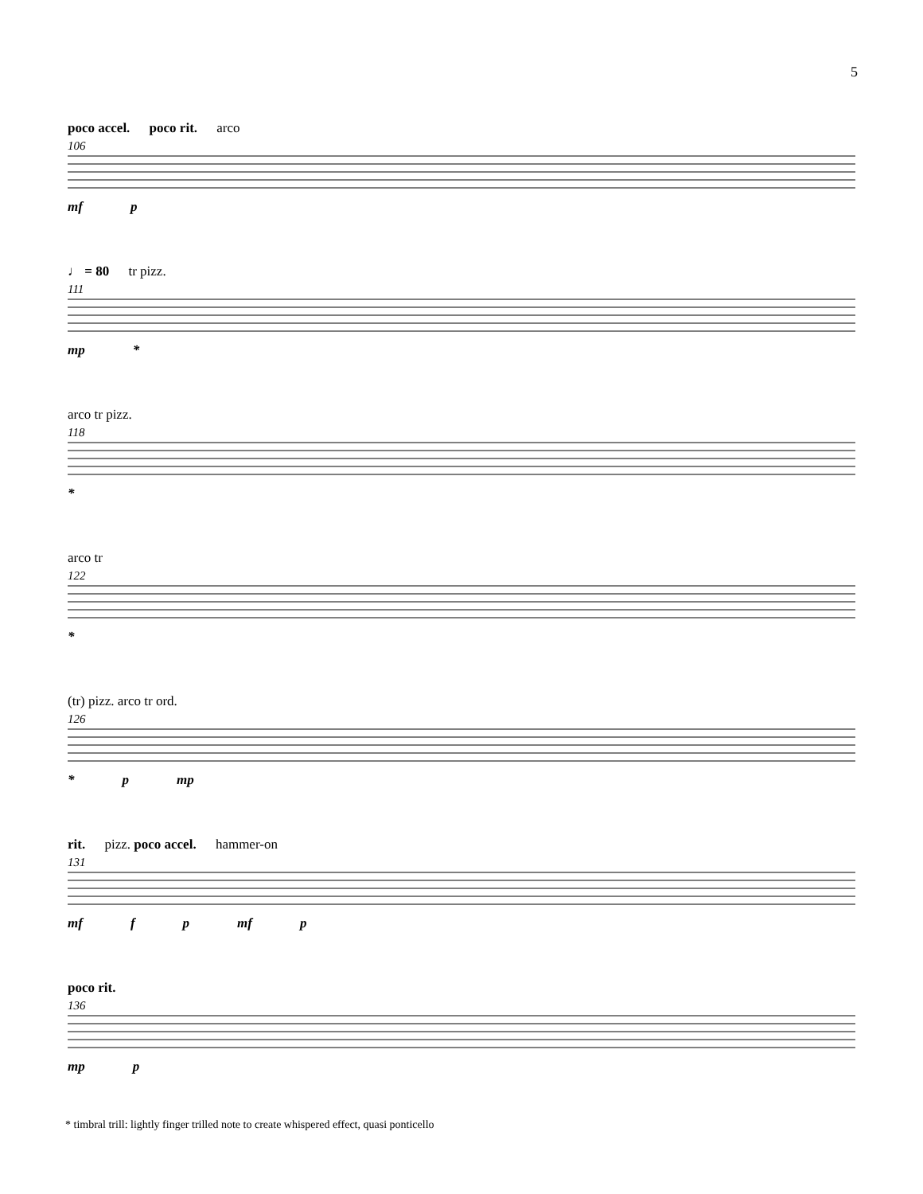5
poco accel. poco rit. arco
106
mf p
♩ = 80 tr pizz.
111
mp *
arco tr pizz.
118
*
arco tr
122
*
(tr) pizz. arco tr ord.
126
* p mp
rit. pizz. poco accel. hammer-on
131
mf f p mf p
poco rit.
136
mp p
* timbral trill: lightly finger trilled note to create whispered effect, quasi ponticello